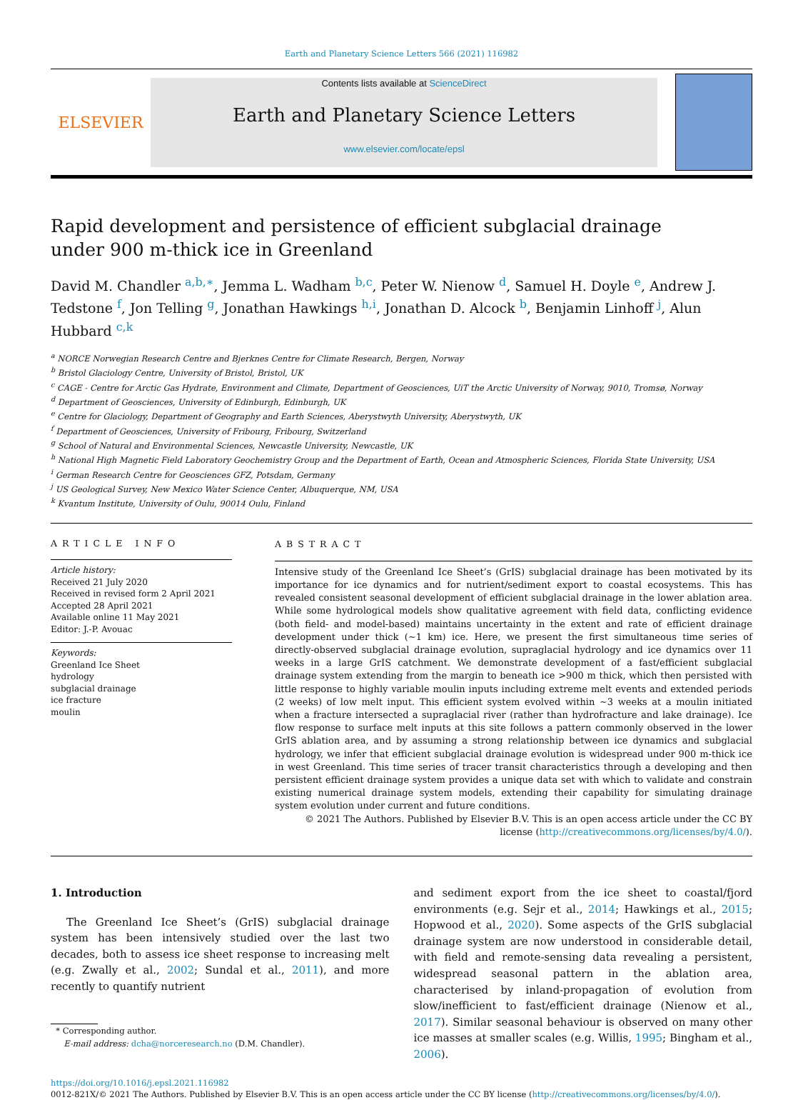Earth and Planetary Science Letters 566 (2021) 116982
ELSEVIER
Contents lists available at ScienceDirect
Earth and Planetary Science Letters
www.elsevier.com/locate/epsl
Rapid development and persistence of efficient subglacial drainage under 900 m-thick ice in Greenland
David M. Chandler <sup>a,b,∗</sup>, Jemma L. Wadham <sup>b,c</sup>, Peter W. Nienow <sup>d</sup>, Samuel H. Doyle <sup>e</sup>, Andrew J. Tedstone <sup>f</sup>, Jon Telling <sup>g</sup>, Jonathan Hawkings <sup>h,i</sup>, Jonathan D. Alcock <sup>b</sup>, Benjamin Linhoff <sup>j</sup>, Alun Hubbard <sup>c,k</sup>
<sup>a</sup> NORCE Norwegian Research Centre and Bjerknes Centre for Climate Research, Bergen, Norway
<sup>b</sup> Bristol Glaciology Centre, University of Bristol, Bristol, UK
<sup>c</sup> CAGE - Centre for Arctic Gas Hydrate, Environment and Climate, Department of Geosciences, UiT the Arctic University of Norway, 9010, Tromsø, Norway
<sup>d</sup> Department of Geosciences, University of Edinburgh, Edinburgh, UK
<sup>e</sup> Centre for Glaciology, Department of Geography and Earth Sciences, Aberystwyth University, Aberystwyth, UK
<sup>f</sup> Department of Geosciences, University of Fribourg, Fribourg, Switzerland
<sup>g</sup> School of Natural and Environmental Sciences, Newcastle University, Newcastle, UK
<sup>h</sup> National High Magnetic Field Laboratory Geochemistry Group and the Department of Earth, Ocean and Atmospheric Sciences, Florida State University, USA
<sup>i</sup> German Research Centre for Geosciences GFZ, Potsdam, Germany
<sup>j</sup> US Geological Survey, New Mexico Water Science Center, Albuquerque, NM, USA
<sup>k</sup> Kvantum Institute, University of Oulu, 90014 Oulu, Finland
ARTICLE INFO
Article history:
Received 21 July 2020
Received in revised form 2 April 2021
Accepted 28 April 2021
Available online 11 May 2021
Editor: J.-P. Avouac
Keywords:
Greenland Ice Sheet
hydrology
subglacial drainage
ice fracture
moulin
ABSTRACT
Intensive study of the Greenland Ice Sheet’s (GrIS) subglacial drainage has been motivated by its importance for ice dynamics and for nutrient/sediment export to coastal ecosystems. This has revealed consistent seasonal development of efficient subglacial drainage in the lower ablation area. While some hydrological models show qualitative agreement with field data, conflicting evidence (both field- and model-based) maintains uncertainty in the extent and rate of efficient drainage development under thick (∼1 km) ice. Here, we present the first simultaneous time series of directly-observed subglacial drainage evolution, supraglacial hydrology and ice dynamics over 11 weeks in a large GrIS catchment. We demonstrate development of a fast/efficient subglacial drainage system extending from the margin to beneath ice >900 m thick, which then persisted with little response to highly variable moulin inputs including extreme melt events and extended periods (2 weeks) of low melt input. This efficient system evolved within ∼3 weeks at a moulin initiated when a fracture intersected a supraglacial river (rather than hydrofracture and lake drainage). Ice flow response to surface melt inputs at this site follows a pattern commonly observed in the lower GrIS ablation area, and by assuming a strong relationship between ice dynamics and subglacial hydrology, we infer that efficient subglacial drainage evolution is widespread under 900 m-thick ice in west Greenland. This time series of tracer transit characteristics through a developing and then persistent efficient drainage system provides a unique data set with which to validate and constrain existing numerical drainage system models, extending their capability for simulating drainage system evolution under current and future conditions.
© 2021 The Authors. Published by Elsevier B.V. This is an open access article under the CC BY license (http://creativecommons.org/licenses/by/4.0/).
1. Introduction
The Greenland Ice Sheet’s (GrIS) subglacial drainage system has been intensively studied over the last two decades, both to assess ice sheet response to increasing melt (e.g. Zwally et al., 2002; Sundal et al., 2011), and more recently to quantify nutrient
* Corresponding author.
E-mail address: dcha@norceresearch.no (D.M. Chandler).
and sediment export from the ice sheet to coastal/fjord environments (e.g. Sejr et al., 2014; Hawkings et al., 2015; Hopwood et al., 2020). Some aspects of the GrIS subglacial drainage system are now understood in considerable detail, with field and remote-sensing data revealing a persistent, widespread seasonal pattern in the ablation area, characterised by inland-propagation of evolution from slow/inefficient to fast/efficient drainage (Nienow et al., 2017). Similar seasonal behaviour is observed on many other ice masses at smaller scales (e.g. Willis, 1995; Bingham et al., 2006).
https://doi.org/10.1016/j.epsl.2021.116982
0012-821X/© 2021 The Authors. Published by Elsevier B.V. This is an open access article under the CC BY license (http://creativecommons.org/licenses/by/4.0/).